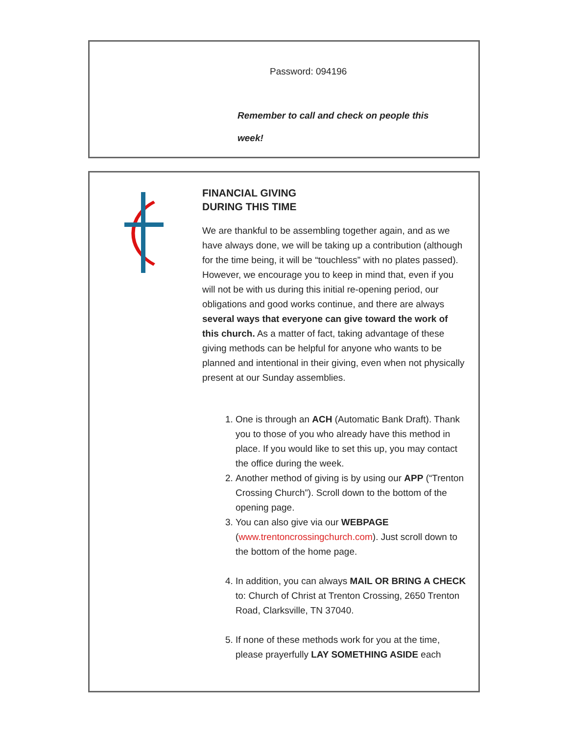Password: 094196
Remember to call and check on people this week!
FINANCIAL GIVING
DURING THIS TIME
We are thankful to be assembling together again, and as we have always done, we will be taking up a contribution (although for the time being, it will be “touchless” with no plates passed). However, we encourage you to keep in mind that, even if you will not be with us during this initial re-opening period, our obligations and good works continue, and there are always several ways that everyone can give toward the work of this church. As a matter of fact, taking advantage of these giving methods can be helpful for anyone who wants to be planned and intentional in their giving, even when not physically present at our Sunday assemblies.
1. One is through an ACH (Automatic Bank Draft). Thank you to those of you who already have this method in place. If you would like to set this up, you may contact the office during the week.
2. Another method of giving is by using our APP (“Trenton Crossing Church”). Scroll down to the bottom of the opening page.
3. You can also give via our WEBPAGE (www.trentoncrossingchurch.com). Just scroll down to the bottom of the home page.
4. In addition, you can always MAIL OR BRING A CHECK to: Church of Christ at Trenton Crossing, 2650 Trenton Road, Clarksville, TN 37040.
5. If none of these methods work for you at the time, please prayerfully LAY SOMETHING ASIDE each